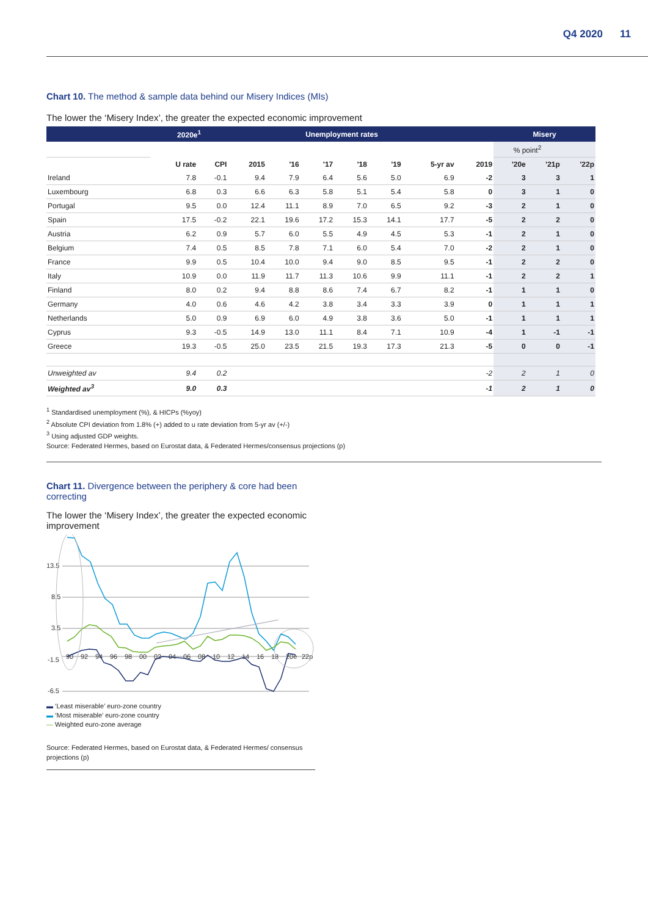Q4 2020 11
Chart 10. The method & sample data behind our Misery Indices (MIs)
The lower the ‘Misery Index’, the greater the expected economic improvement
| | 2020e<sup>1</sup> | | Unemployment rates | | | | | | | Misery | | |
| --- | --- | --- | --- | --- | --- | --- | --- | --- | --- | --- | --- | --- |
| | | | | | | | | | | % point<sup>2</sup> | | |
| | U rate | CPI | 2015 | '16 | '17 | '18 | '19 | 5-yr av | 2019 | '20e | '21p | '22p |
| Ireland | 7.8 | -0.1 | 9.4 | 7.9 | 6.4 | 5.6 | 5.0 | 6.9 | -2 | 3 | 3 | 1 |
| Luxembourg | 6.8 | 0.3 | 6.6 | 6.3 | 5.8 | 5.1 | 5.4 | 5.8 | 0 | 3 | 1 | 0 |
| Portugal | 9.5 | 0.0 | 12.4 | 11.1 | 8.9 | 7.0 | 6.5 | 9.2 | -3 | 2 | 1 | 0 |
| Spain | 17.5 | -0.2 | 22.1 | 19.6 | 17.2 | 15.3 | 14.1 | 17.7 | -5 | 2 | 2 | 0 |
| Austria | 6.2 | 0.9 | 5.7 | 6.0 | 5.5 | 4.9 | 4.5 | 5.3 | -1 | 2 | 1 | 0 |
| Belgium | 7.4 | 0.5 | 8.5 | 7.8 | 7.1 | 6.0 | 5.4 | 7.0 | -2 | 2 | 1 | 0 |
| France | 9.9 | 0.5 | 10.4 | 10.0 | 9.4 | 9.0 | 8.5 | 9.5 | -1 | 2 | 2 | 0 |
| Italy | 10.9 | 0.0 | 11.9 | 11.7 | 11.3 | 10.6 | 9.9 | 11.1 | -1 | 2 | 2 | 1 |
| Finland | 8.0 | 0.2 | 9.4 | 8.8 | 8.6 | 7.4 | 6.7 | 8.2 | -1 | 1 | 1 | 0 |
| Germany | 4.0 | 0.6 | 4.6 | 4.2 | 3.8 | 3.4 | 3.3 | 3.9 | 0 | 1 | 1 | 1 |
| Netherlands | 5.0 | 0.9 | 6.9 | 6.0 | 4.9 | 3.8 | 3.6 | 5.0 | -1 | 1 | 1 | 1 |
| Cyprus | 9.3 | -0.5 | 14.9 | 13.0 | 11.1 | 8.4 | 7.1 | 10.9 | -4 | 1 | -1 | -1 |
| Greece | 19.3 | -0.5 | 25.0 | 23.5 | 21.5 | 19.3 | 17.3 | 21.3 | -5 | 0 | 0 | -1 |
| Unweighted av | 9.4 | 0.2 | | | | | | | -2 | 2 | 1 | 0 |
| Weighted av<sup>3</sup> | 9.0 | 0.3 | | | | | | | -1 | 2 | 1 | 0 |
<sup>1</sup> Standardised unemployment (%), & HICPs (%yoy)
<sup>2</sup> Absolute CPI deviation from 1.8% (+) added to u rate deviation from 5-yr av (+/-)
<sup>3</sup> Using adjusted GDP weights.
Source: Federated Hermes, based on Eurostat data, & Federated Hermes/consensus projections (p)
Chart 11. Divergence between the periphery & core had been correcting
The lower the ‘Misery Index’, the greater the expected economic improvement
13.5
8.5
3.5
-1.5
-6.5
90
92
94
96
98
00
02
04
06
08
10
12
14
16
18
20e
22p
▬ ‘Least miserable’ euro-zone country
▬ ‘Most miserable’ euro-zone country
— Weighted euro-zone average
Source: Federated Hermes, based on Eurostat data, & Federated Hermes/ consensus projections (p)